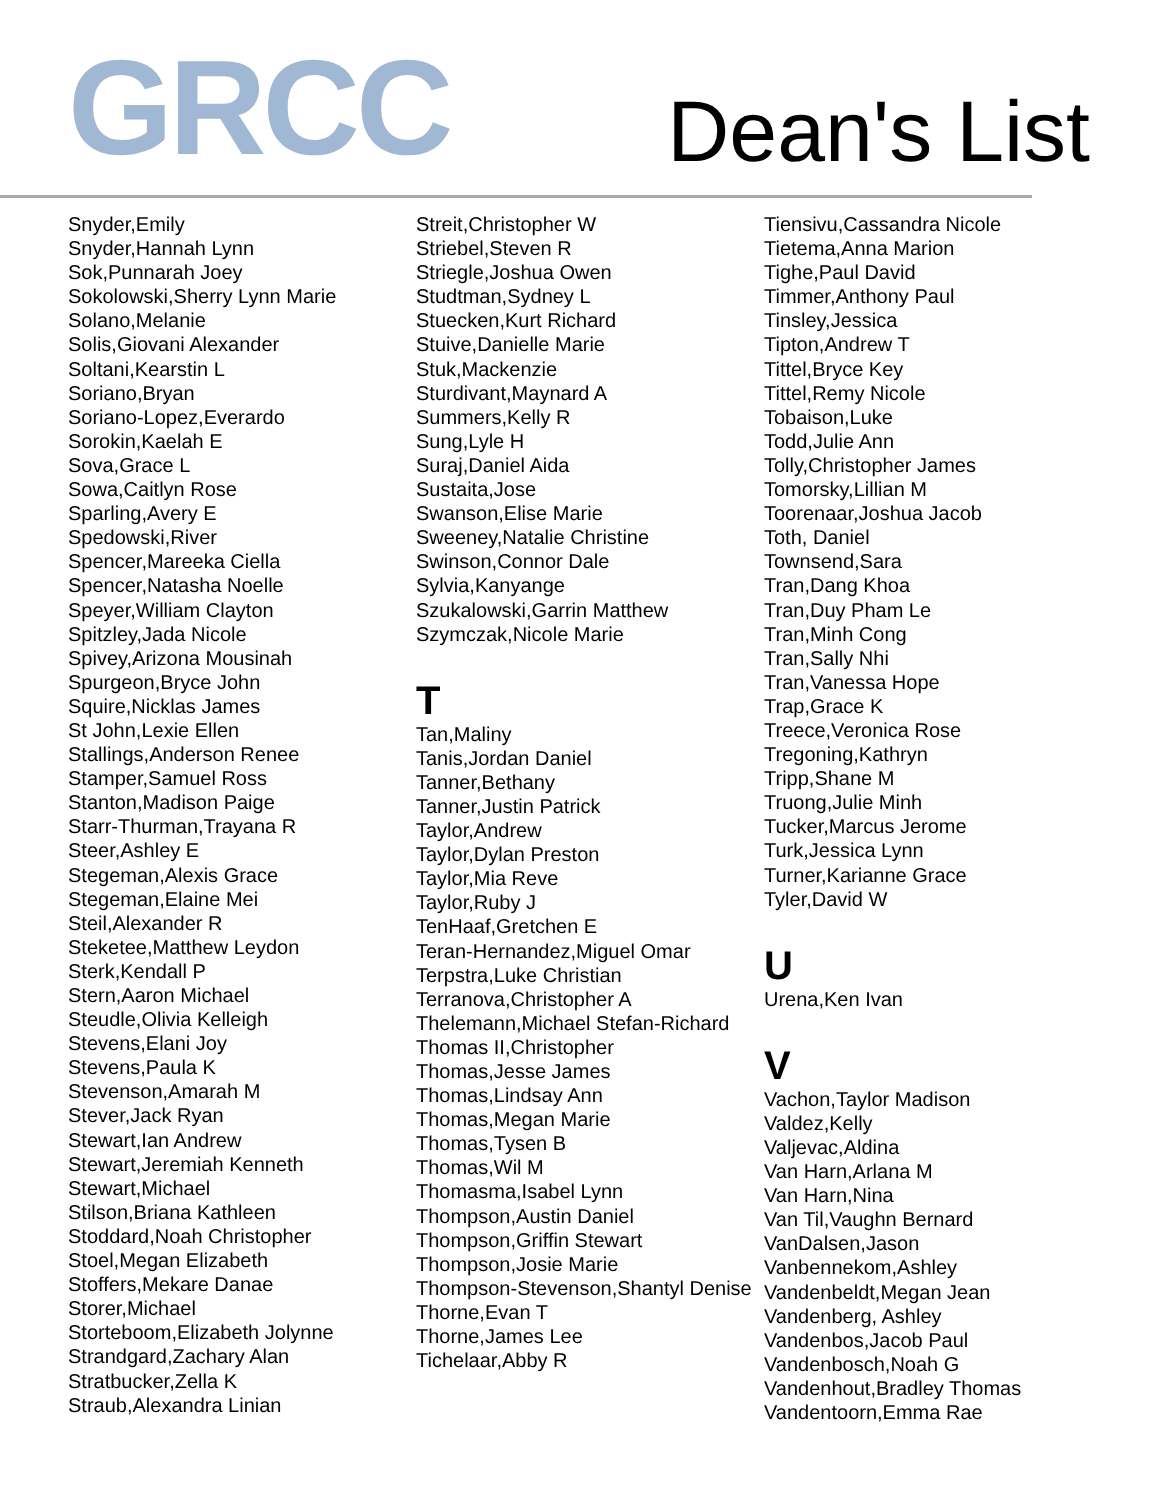GRCC Dean's List
Snyder,Emily
Snyder,Hannah Lynn
Sok,Punnarah Joey
Sokolowski,Sherry Lynn Marie
Solano,Melanie
Solis,Giovani Alexander
Soltani,Kearstin L
Soriano,Bryan
Soriano-Lopez,Everardo
Sorokin,Kaelah E
Sova,Grace L
Sowa,Caitlyn Rose
Sparling,Avery E
Spedowski,River
Spencer,Mareeka Ciella
Spencer,Natasha Noelle
Speyer,William Clayton
Spitzley,Jada Nicole
Spivey,Arizona Mousinah
Spurgeon,Bryce John
Squire,Nicklas James
St John,Lexie Ellen
Stallings,Anderson Renee
Stamper,Samuel Ross
Stanton,Madison Paige
Starr-Thurman,Trayana R
Steer,Ashley E
Stegeman,Alexis Grace
Stegeman,Elaine Mei
Steil,Alexander R
Steketee,Matthew Leydon
Sterk,Kendall P
Stern,Aaron Michael
Steudle,Olivia Kelleigh
Stevens,Elani Joy
Stevens,Paula K
Stevenson,Amarah M
Stever,Jack Ryan
Stewart,Ian Andrew
Stewart,Jeremiah Kenneth
Stewart,Michael
Stilson,Briana Kathleen
Stoddard,Noah Christopher
Stoel,Megan Elizabeth
Stoffers,Mekare Danae
Storer,Michael
Storteboom,Elizabeth Jolynne
Strandgard,Zachary Alan
Stratbucker,Zella K
Straub,Alexandra Linian
Streit,Christopher W
Striebel,Steven R
Striegle,Joshua Owen
Studtman,Sydney L
Stuecken,Kurt Richard
Stuive,Danielle Marie
Stuk,Mackenzie
Sturdivant,Maynard A
Summers,Kelly R
Sung,Lyle H
Suraj,Daniel Aida
Sustaita,Jose
Swanson,Elise Marie
Sweeney,Natalie Christine
Swinson,Connor Dale
Sylvia,Kanyange
Szukalowski,Garrin Matthew
Szymczak,Nicole Marie
T
Tan,Maliny
Tanis,Jordan Daniel
Tanner,Bethany
Tanner,Justin Patrick
Taylor,Andrew
Taylor,Dylan Preston
Taylor,Mia Reve
Taylor,Ruby J
TenHaaf,Gretchen E
Teran-Hernandez,Miguel Omar
Terpstra,Luke Christian
Terranova,Christopher A
Thelemann,Michael Stefan-Richard
Thomas II,Christopher
Thomas,Jesse James
Thomas,Lindsay Ann
Thomas,Megan Marie
Thomas,Tysen B
Thomas,Wil M
Thomasma,Isabel Lynn
Thompson,Austin Daniel
Thompson,Griffin Stewart
Thompson,Josie Marie
Thompson-Stevenson,Shantyl Denise
Thorne,Evan T
Thorne,James Lee
Tichelaar,Abby R
Tiensivu,Cassandra Nicole
Tietema,Anna Marion
Tighe,Paul David
Timmer,Anthony Paul
Tinsley,Jessica
Tipton,Andrew T
Tittel,Bryce Key
Tittel,Remy Nicole
Tobaison,Luke
Todd,Julie Ann
Tolly,Christopher James
Tomorsky,Lillian M
Toorenaar,Joshua Jacob
Toth, Daniel
Townsend,Sara
Tran,Dang Khoa
Tran,Duy Pham Le
Tran,Minh Cong
Tran,Sally Nhi
Tran,Vanessa Hope
Trap,Grace K
Treece,Veronica Rose
Tregoning,Kathryn
Tripp,Shane M
Truong,Julie Minh
Tucker,Marcus Jerome
Turk,Jessica Lynn
Turner,Karianne Grace
Tyler,David W
U
Urena,Ken Ivan
V
Vachon,Taylor Madison
Valdez,Kelly
Valjevac,Aldina
Van Harn,Arlana M
Van Harn,Nina
Van Til,Vaughn Bernard
VanDalsen,Jason
Vanbennekom,Ashley
Vandenbeldt,Megan Jean
Vandenberg, Ashley
Vandenbos,Jacob Paul
Vandenbosch,Noah G
Vandenhout,Bradley Thomas
Vandentoorn,Emma Rae